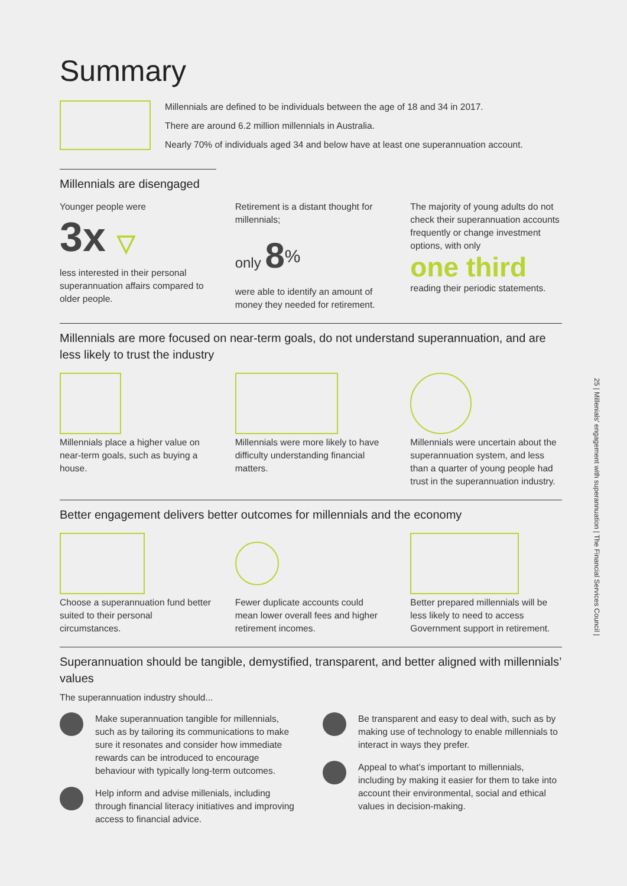25 | Millenials' engagement with superannuation | The Financial Services Council |
Summary
Millennials are defined to be individuals between the age of 18 and 34 in 2017.
There are around 6.2 million millennials in Australia.
Nearly 70% of individuals aged 34 and below have at least one superannuation account.
Millennials are disengaged
Younger people were
3x ▽
less interested in their personal superannuation affairs compared to older people.
Retirement is a distant thought for millennials;
only 8<sup>%</sup>
were able to identify an amount of money they needed for retirement.
The majority of young adults do not check their superannuation accounts frequently or change investment options, with only
one third
reading their periodic statements.
Millennials are more focused on near-term goals, do not understand superannuation, and are less likely to trust the industry
Millennials place a higher value on near-term goals, such as buying a house.
Millennials were more likely to have difficulty understanding financial matters.
Millennials were uncertain about the superannuation system, and less than a quarter of young people had trust in the superannuation industry.
Better engagement delivers better outcomes for millennials and the economy
Choose a superannuation fund better suited to their personal circumstances.
Fewer duplicate accounts could mean lower overall fees and higher retirement incomes.
Better prepared millennials will be less likely to need to access Government support in retirement.
Superannuation should be tangible, demystified, transparent, and better aligned with millennials’ values
The superannuation industry should...
Make superannuation tangible for millennials, such as by tailoring its communications to make sure it resonates and consider how immediate rewards can be introduced to encourage behaviour with typically long-term outcomes.
Help inform and advise millenials, including through financial literacy initiatives and improving access to financial advice.
Be transparent and easy to deal with, such as by making use of technology to enable millennials to interact in ways they prefer.
Appeal to what’s important to millennials, including by making it easier for them to take into account their environmental, social and ethical values in decision-making.